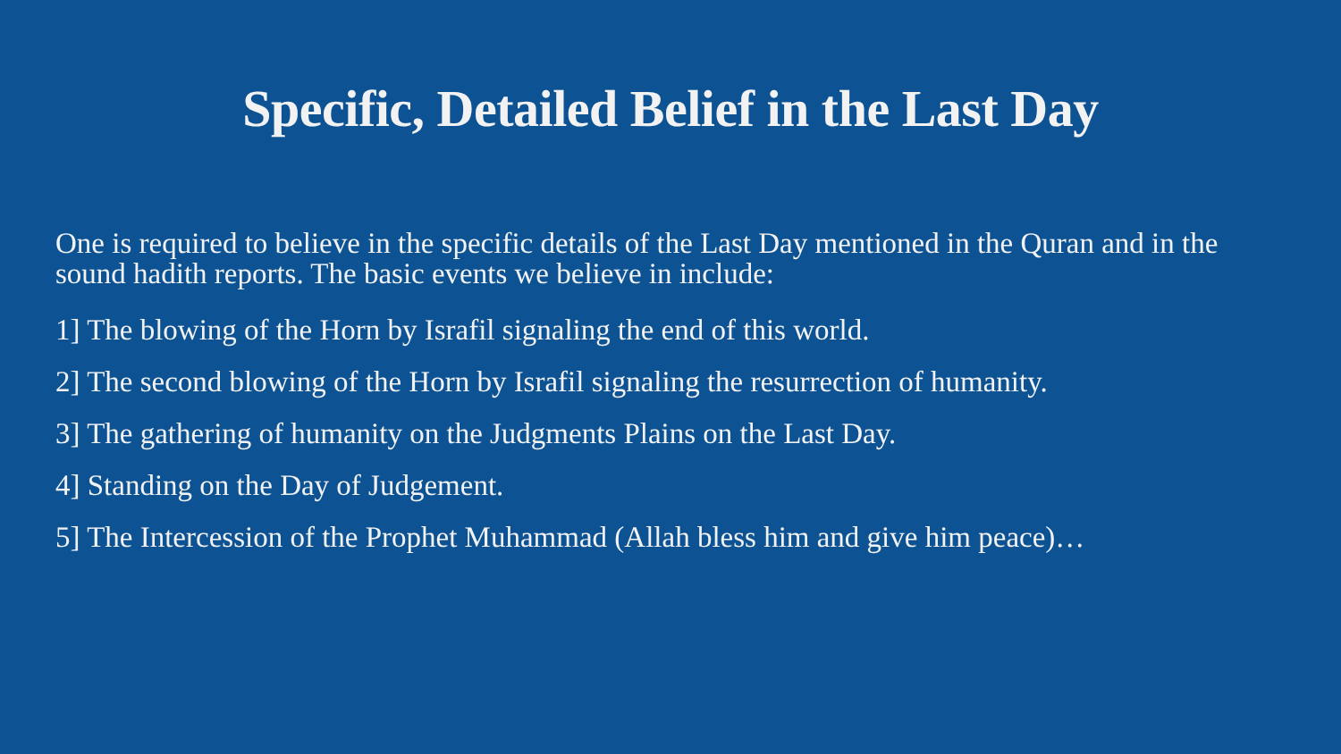Specific, Detailed Belief in the Last Day
One is required to believe in the specific details of the Last Day mentioned in the Quran and in the sound hadith reports. The basic events we believe in include:
1] The blowing of the Horn by Israfil signaling the end of this world.
2] The second blowing of the Horn by Israfil signaling the resurrection of humanity.
3] The gathering of humanity on the Judgments Plains on the Last Day.
4] Standing on the Day of Judgement.
5] The Intercession of the Prophet Muhammad (Allah bless him and give him peace)…